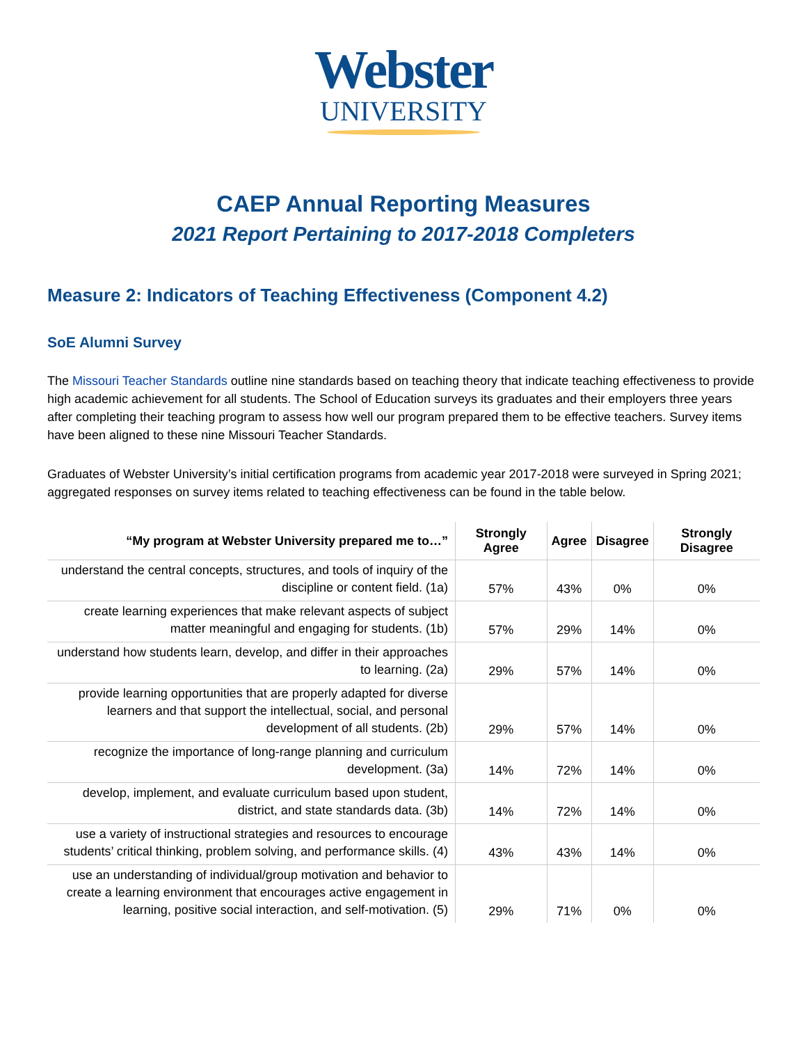Webster
UNIVERSITY
CAEP Annual Reporting Measures
2021 Report Pertaining to 2017-2018 Completers
Measure 2: Indicators of Teaching Effectiveness (Component 4.2)
SoE Alumni Survey
The Missouri Teacher Standards outline nine standards based on teaching theory that indicate teaching effectiveness to provide high academic achievement for all students. The School of Education surveys its graduates and their employers three years after completing their teaching program to assess how well our program prepared them to be effective teachers. Survey items have been aligned to these nine Missouri Teacher Standards.
Graduates of Webster University’s initial certification programs from academic year 2017-2018 were surveyed in Spring 2021; aggregated responses on survey items related to teaching effectiveness can be found in the table below.
| “My program at Webster University prepared me to…” | Strongly Agree | Agree | Disagree | Strongly Disagree |
| --- | --- | --- | --- | --- |
| understand the central concepts, structures, and tools of inquiry of the discipline or content field. (1a) | 57% | 43% | 0% | 0% |
| create learning experiences that make relevant aspects of subject matter meaningful and engaging for students. (1b) | 57% | 29% | 14% | 0% |
| understand how students learn, develop, and differ in their approaches to learning. (2a) | 29% | 57% | 14% | 0% |
| provide learning opportunities that are properly adapted for diverse learners and that support the intellectual, social, and personal development of all students. (2b) | 29% | 57% | 14% | 0% |
| recognize the importance of long-range planning and curriculum development. (3a) | 14% | 72% | 14% | 0% |
| develop, implement, and evaluate curriculum based upon student, district, and state standards data. (3b) | 14% | 72% | 14% | 0% |
| use a variety of instructional strategies and resources to encourage students’ critical thinking, problem solving, and performance skills. (4) | 43% | 43% | 14% | 0% |
| use an understanding of individual/group motivation and behavior to create a learning environment that encourages active engagement in learning, positive social interaction, and self-motivation. (5) | 29% | 71% | 0% | 0% |